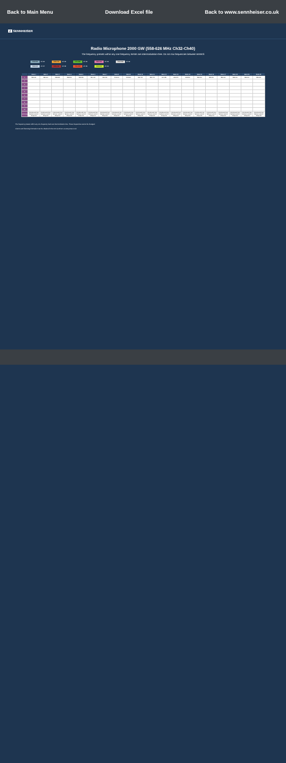Back to Main Menu Download Excel file Back to www.sennheiser.co.uk
Z SENNHEISER
Radio Microphone 2000 GW (558-626 MHz Ch32-Ch40)
The frequency presets within any one frequency BANK are intermodulation-free. Do not mix frequencies between BANKS
558-566 Ch 32
566-574 Ch 33
574-582 Ch 34
582-590 Ch 35
590-598 Ch 36
598-606 Ch 37
606-614 Ch 38
614-622 Ch 39
622-626 Ch 40
| | Bank 1 | Bank 2 | Bank 3 | Bank 4 | Bank 5 | Bank 6 | Bank 7 | Bank 8 | Bank 9 | Bank 10 | Bank 11 | Bank 12 | Bank 13 | Bank 14 | Bank 15 | Bank 16 | Bank 17 | Bank 18 | Bank 19 | Bank 20 |
| --- | --- | --- | --- | --- | --- | --- | --- | --- | --- | --- | --- | --- | --- | --- | --- | --- | --- | --- | --- | --- |
| 1 | 558.000 | 558.600 | 558.525 | 558.500 | 558.650 | 566.100 | 568.150 | 578.100 | 578.500 | 586.400 | 586.175 | 601.525 | 605.275 | 608.200 | 558.000 | 558.000 | 558.000 | 558.000 | 558.000 | 558.000 |
| 2 | | | | | | | | | | | | | | | | | | | | |
| 3 | | | | | | | | | | | | | | | | | | | | |
| 4 | | | | | | | | | | | | | | | | | | | | |
| 5 | | | | | | | | | | | | | | | | | | | | |
| 6 | | | | | | | | | | | | | | | | | | | | |
| 7 | | | | | | | | | | | | | | | | | | | | |
| 8 | | | | | | | | | | | | | | | | | | | | |
| 9 | | | | | | | | | | | | | | | | | | | | |
| 10 | | | | | | | | | | | | | | | | | | | | |
| Licensing | Coordinated Site Specific Licence Required | Coordinated Site Specific Licence Required | Coordinated Site Specific Licence Required | Coordinated Site Specific Licence Required | Coordinated Site Specific Licence Required | Coordinated Site Specific Licence Required | Coordinated Site Specific Licence Required | Coordinated Site Specific Licence Required | Coordinated Site Specific Licence Required | Coordinated Site Specific Licence Required | Coordinated Site Specific Licence Required | Coordinated Site Specific Licence Required | Coordinated Site Specific Licence Required | Coordinated Site Specific Licence Required | Coordinated Site Specific Licence Required | Coordinated Site Specific Licence Required | Coordinated Site Specific Licence Required | Coordinated Site Specific Licence Required | Coordinated Site Specific Licence Required | Coordinated Site Specific Licence Required |
The frequency presets within any one frequency bank are intermodulation-free. These frequencies cannot be changed.
Licence and licensing information can be obtained in the UK via Ofcom at www.pmse.co.uk